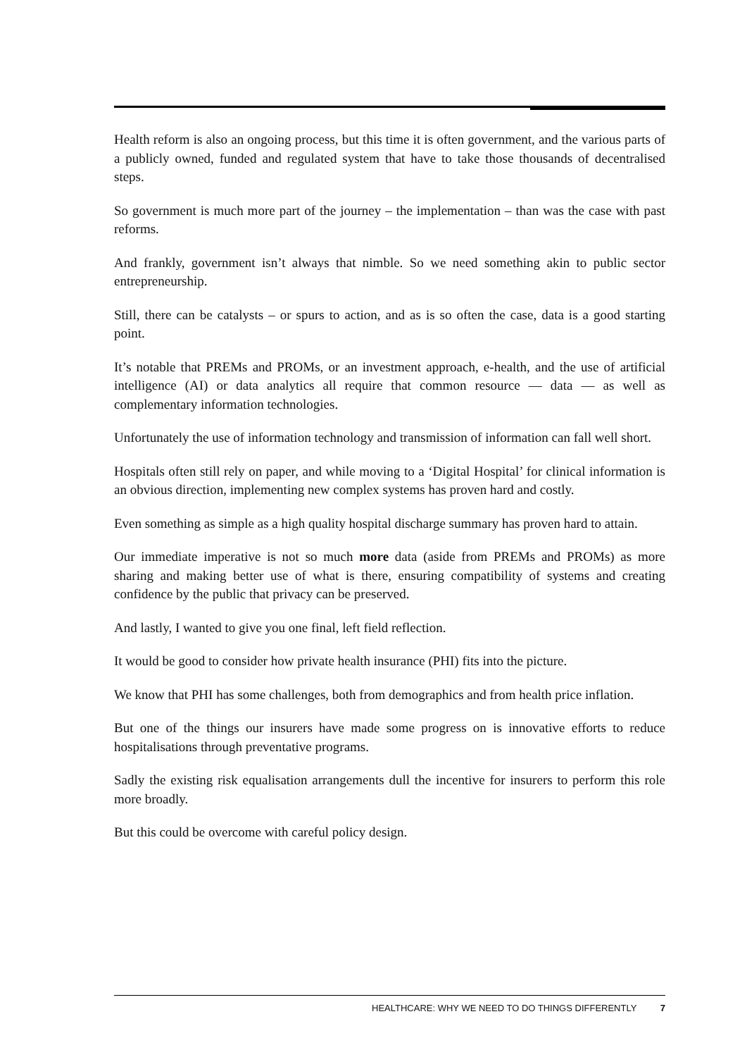Health reform is also an ongoing process, but this time it is often government, and the various parts of a publicly owned, funded and regulated system that have to take those thousands of decentralised steps.
So government is much more part of the journey – the implementation – than was the case with past reforms.
And frankly, government isn’t always that nimble. So we need something akin to public sector entrepreneurship.
Still, there can be catalysts – or spurs to action, and as is so often the case, data is a good starting point.
It’s notable that PREMs and PROMs, or an investment approach, e-health, and the use of artificial intelligence (AI) or data analytics all require that common resource — data — as well as complementary information technologies.
Unfortunately the use of information technology and transmission of information can fall well short.
Hospitals often still rely on paper, and while moving to a ‘Digital Hospital’ for clinical information is an obvious direction, implementing new complex systems has proven hard and costly.
Even something as simple as a high quality hospital discharge summary has proven hard to attain.
Our immediate imperative is not so much more data (aside from PREMs and PROMs) as more sharing and making better use of what is there, ensuring compatibility of systems and creating confidence by the public that privacy can be preserved.
And lastly, I wanted to give you one final, left field reflection.
It would be good to consider how private health insurance (PHI) fits into the picture.
We know that PHI has some challenges, both from demographics and from health price inflation.
But one of the things our insurers have made some progress on is innovative efforts to reduce hospitalisations through preventative programs.
Sadly the existing risk equalisation arrangements dull the incentive for insurers to perform this role more broadly.
But this could be overcome with careful policy design.
HEALTHCARE: WHY WE NEED TO DO THINGS DIFFERENTLY 7